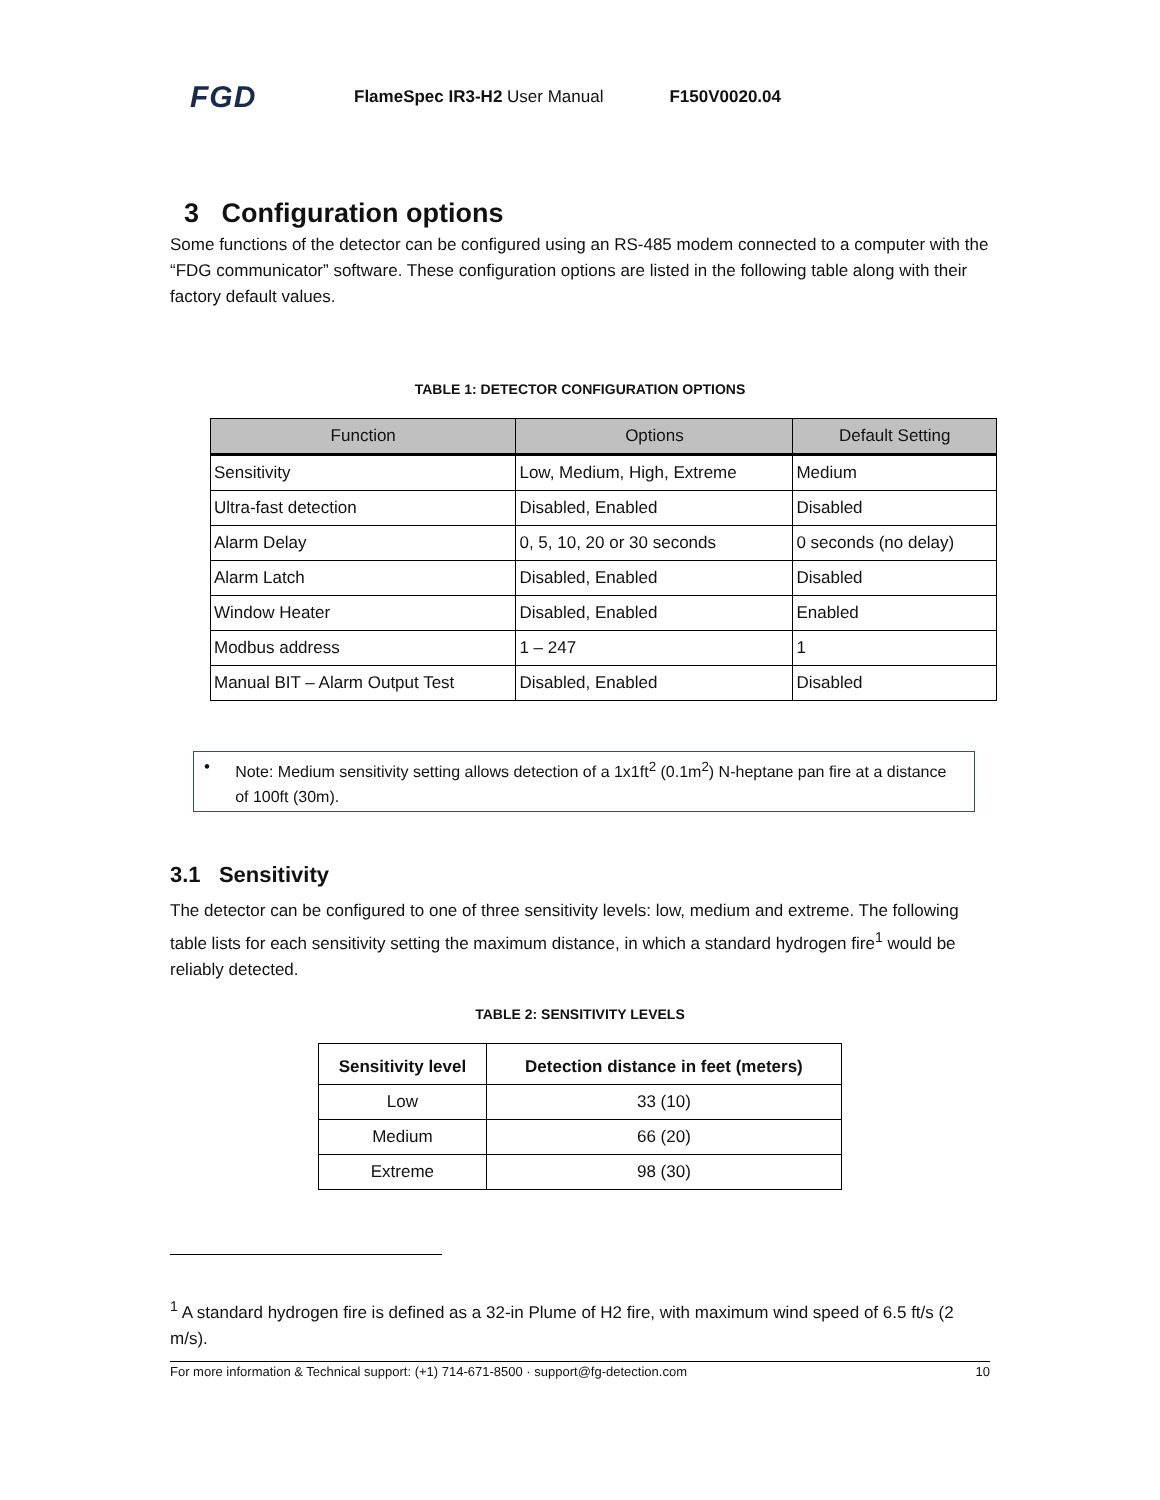FGD FlameSpec IR3-H2 User Manual F150V0020.04
3 Configuration options
Some functions of the detector can be configured using an RS-485 modem connected to a computer with the “FDG communicator” software. These configuration options are listed in the following table along with their factory default values.
TABLE 1: DETECTOR CONFIGURATION OPTIONS
| Function | Options | Default Setting |
| --- | --- | --- |
| Sensitivity | Low, Medium, High, Extreme | Medium |
| Ultra-fast detection | Disabled, Enabled | Disabled |
| Alarm Delay | 0, 5, 10, 20 or 30 seconds | 0 seconds (no delay) |
| Alarm Latch | Disabled, Enabled | Disabled |
| Window Heater | Disabled, Enabled | Enabled |
| Modbus address | 1 – 247 | 1 |
| Manual BIT – Alarm Output Test | Disabled, Enabled | Disabled |
• Note: Medium sensitivity setting allows detection of a 1x1ft<sup>2</sup> (0.1m<sup>2</sup>) N-heptane pan fire at a distance of 100ft (30m).
3.1 Sensitivity
The detector can be configured to one of three sensitivity levels: low, medium and extreme. The following table lists for each sensitivity setting the maximum distance, in which a standard hydrogen fire<sup>1</sup> would be reliably detected.
TABLE 2: SENSITIVITY LEVELS
| Sensitivity level | Detection distance in feet (meters) |
| --- | --- |
| Low | 33 (10) |
| Medium | 66 (20) |
| Extreme | 98 (30) |
<sup>1</sup> A standard hydrogen fire is defined as a 32-in Plume of H2 fire, with maximum wind speed of 6.5 ft/s (2 m/s).
For more information & Technical support: (+1) 714-671-8500 · support@fg-detection.com 10